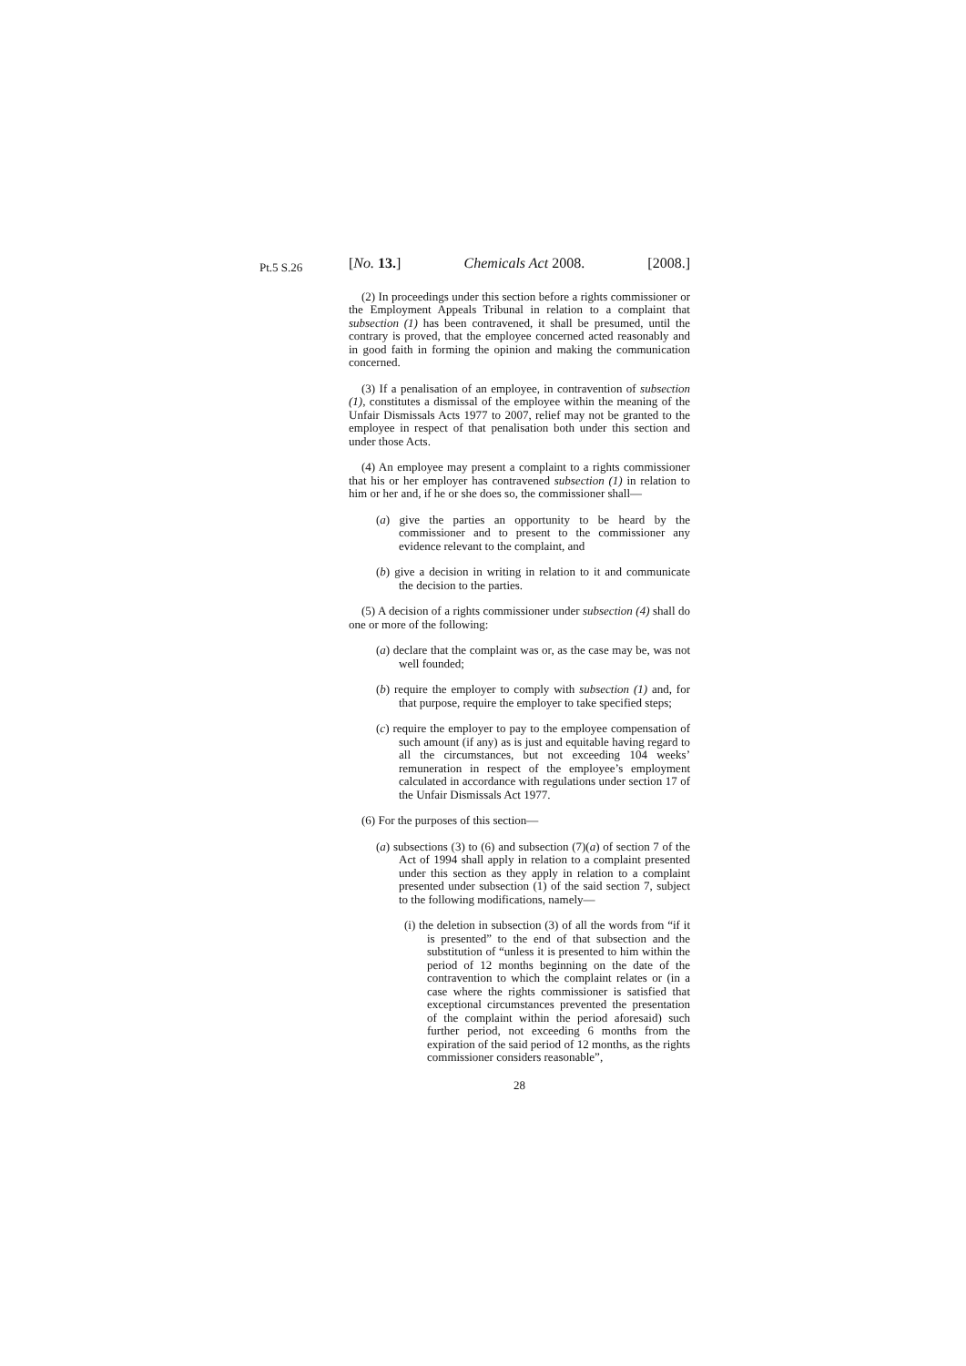Pt.5 S.26
[No. 13.] Chemicals Act 2008. [2008.]
(2) In proceedings under this section before a rights commissioner or the Employment Appeals Tribunal in relation to a complaint that subsection (1) has been contravened, it shall be presumed, until the contrary is proved, that the employee concerned acted reasonably and in good faith in forming the opinion and making the communication concerned.
(3) If a penalisation of an employee, in contravention of subsection (1), constitutes a dismissal of the employee within the meaning of the Unfair Dismissals Acts 1977 to 2007, relief may not be granted to the employee in respect of that penalisation both under this section and under those Acts.
(4) An employee may present a complaint to a rights commissioner that his or her employer has contravened subsection (1) in relation to him or her and, if he or she does so, the commissioner shall—
(a) give the parties an opportunity to be heard by the commissioner and to present to the commissioner any evidence relevant to the complaint, and
(b) give a decision in writing in relation to it and communicate the decision to the parties.
(5) A decision of a rights commissioner under subsection (4) shall do one or more of the following:
(a) declare that the complaint was or, as the case may be, was not well founded;
(b) require the employer to comply with subsection (1) and, for that purpose, require the employer to take specified steps;
(c) require the employer to pay to the employee compensation of such amount (if any) as is just and equitable having regard to all the circumstances, but not exceeding 104 weeks’ remuneration in respect of the employee’s employment calculated in accordance with regulations under section 17 of the Unfair Dismissals Act 1977.
(6) For the purposes of this section—
(a) subsections (3) to (6) and subsection (7)(a) of section 7 of the Act of 1994 shall apply in relation to a complaint presented under this section as they apply in relation to a complaint presented under subsection (1) of the said section 7, subject to the following modifications, namely—
(i) the deletion in subsection (3) of all the words from “if it is presented” to the end of that subsection and the substitution of “unless it is presented to him within the period of 12 months beginning on the date of the contravention to which the complaint relates or (in a case where the rights commissioner is satisfied that exceptional circumstances prevented the presentation of the complaint within the period aforesaid) such further period, not exceeding 6 months from the expiration of the said period of 12 months, as the rights commissioner considers reasonable”,
28